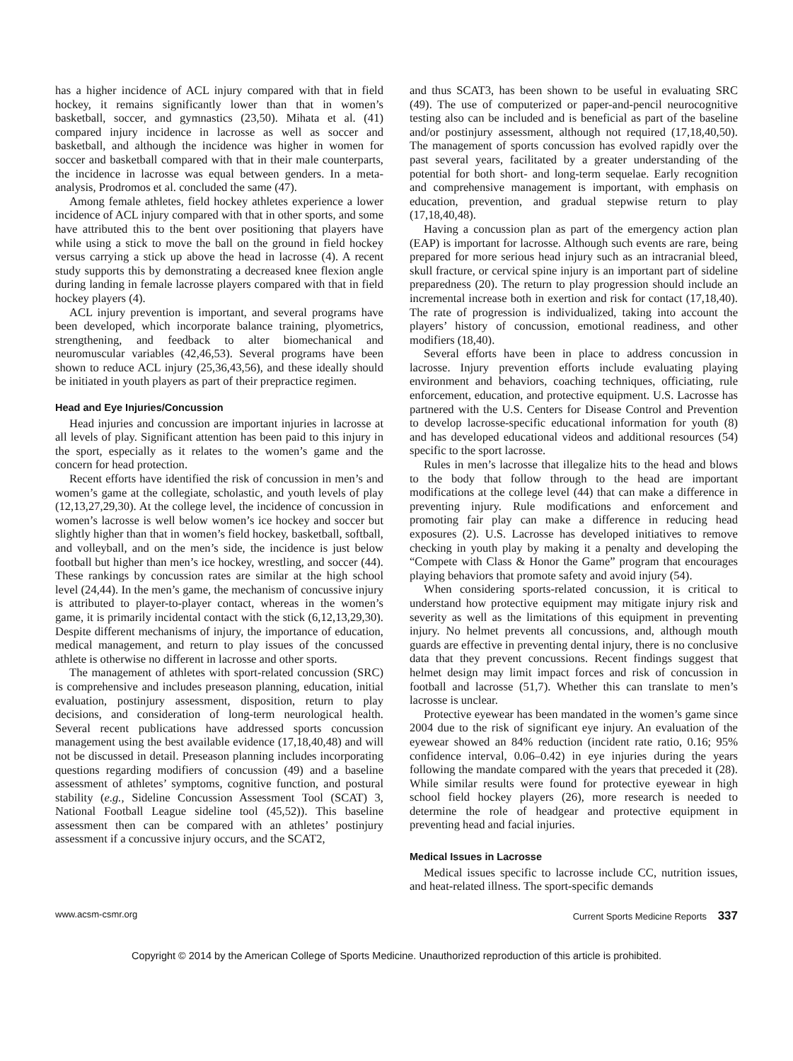has a higher incidence of ACL injury compared with that in field hockey, it remains significantly lower than that in women’s basketball, soccer, and gymnastics (23,50). Mihata et al. (41) compared injury incidence in lacrosse as well as soccer and basketball, and although the incidence was higher in women for soccer and basketball compared with that in their male counterparts, the incidence in lacrosse was equal between genders. In a meta-analysis, Prodromos et al. concluded the same (47).
Among female athletes, field hockey athletes experience a lower incidence of ACL injury compared with that in other sports, and some have attributed this to the bent over positioning that players have while using a stick to move the ball on the ground in field hockey versus carrying a stick up above the head in lacrosse (4). A recent study supports this by demonstrating a decreased knee flexion angle during landing in female lacrosse players compared with that in field hockey players (4).
ACL injury prevention is important, and several programs have been developed, which incorporate balance training, plyometrics, strengthening, and feedback to alter biomechanical and neuromuscular variables (42,46,53). Several programs have been shown to reduce ACL injury (25,36,43,56), and these ideally should be initiated in youth players as part of their prepractice regimen.
Head and Eye Injuries/Concussion
Head injuries and concussion are important injuries in lacrosse at all levels of play. Significant attention has been paid to this injury in the sport, especially as it relates to the women’s game and the concern for head protection.
Recent efforts have identified the risk of concussion in men’s and women’s game at the collegiate, scholastic, and youth levels of play (12,13,27,29,30). At the college level, the incidence of concussion in women’s lacrosse is well below women’s ice hockey and soccer but slightly higher than that in women’s field hockey, basketball, softball, and volleyball, and on the men’s side, the incidence is just below football but higher than men’s ice hockey, wrestling, and soccer (44). These rankings by concussion rates are similar at the high school level (24,44). In the men’s game, the mechanism of concussive injury is attributed to player-to-player contact, whereas in the women’s game, it is primarily incidental contact with the stick (6,12,13,29,30). Despite different mechanisms of injury, the importance of education, medical management, and return to play issues of the concussed athlete is otherwise no different in lacrosse and other sports.
The management of athletes with sport-related concussion (SRC) is comprehensive and includes preseason planning, education, initial evaluation, postinjury assessment, disposition, return to play decisions, and consideration of long-term neurological health. Several recent publications have addressed sports concussion management using the best available evidence (17,18,40,48) and will not be discussed in detail. Preseason planning includes incorporating questions regarding modifiers of concussion (49) and a baseline assessment of athletes’ symptoms, cognitive function, and postural stability (e.g., Sideline Concussion Assessment Tool (SCAT) 3, National Football League sideline tool (45,52)). This baseline assessment then can be compared with an athletes’ postinjury assessment if a concussive injury occurs, and the SCAT2,
and thus SCAT3, has been shown to be useful in evaluating SRC (49). The use of computerized or paper-and-pencil neurocognitive testing also can be included and is beneficial as part of the baseline and/or postinjury assessment, although not required (17,18,40,50). The management of sports concussion has evolved rapidly over the past several years, facilitated by a greater understanding of the potential for both short- and long-term sequelae. Early recognition and comprehensive management is important, with emphasis on education, prevention, and gradual stepwise return to play (17,18,40,48).
Having a concussion plan as part of the emergency action plan (EAP) is important for lacrosse. Although such events are rare, being prepared for more serious head injury such as an intracranial bleed, skull fracture, or cervical spine injury is an important part of sideline preparedness (20). The return to play progression should include an incremental increase both in exertion and risk for contact (17,18,40). The rate of progression is individualized, taking into account the players’ history of concussion, emotional readiness, and other modifiers (18,40).
Several efforts have been in place to address concussion in lacrosse. Injury prevention efforts include evaluating playing environment and behaviors, coaching techniques, officiating, rule enforcement, education, and protective equipment. U.S. Lacrosse has partnered with the U.S. Centers for Disease Control and Prevention to develop lacrosse-specific educational information for youth (8) and has developed educational videos and additional resources (54) specific to the sport lacrosse.
Rules in men’s lacrosse that illegalize hits to the head and blows to the body that follow through to the head are important modifications at the college level (44) that can make a difference in preventing injury. Rule modifications and enforcement and promoting fair play can make a difference in reducing head exposures (2). U.S. Lacrosse has developed initiatives to remove checking in youth play by making it a penalty and developing the “Compete with Class & Honor the Game” program that encourages playing behaviors that promote safety and avoid injury (54).
When considering sports-related concussion, it is critical to understand how protective equipment may mitigate injury risk and severity as well as the limitations of this equipment in preventing injury. No helmet prevents all concussions, and, although mouth guards are effective in preventing dental injury, there is no conclusive data that they prevent concussions. Recent findings suggest that helmet design may limit impact forces and risk of concussion in football and lacrosse (51,7). Whether this can translate to men’s lacrosse is unclear.
Protective eyewear has been mandated in the women’s game since 2004 due to the risk of significant eye injury. An evaluation of the eyewear showed an 84% reduction (incident rate ratio, 0.16; 95% confidence interval, 0.06–0.42) in eye injuries during the years following the mandate compared with the years that preceded it (28). While similar results were found for protective eyewear in high school field hockey players (26), more research is needed to determine the role of headgear and protective equipment in preventing head and facial injuries.
Medical Issues in Lacrosse
Medical issues specific to lacrosse include CC, nutrition issues, and heat-related illness. The sport-specific demands
www.acsm-csmr.org Current Sports Medicine Reports 337
Copyright © 2014 by the American College of Sports Medicine. Unauthorized reproduction of this article is prohibited.